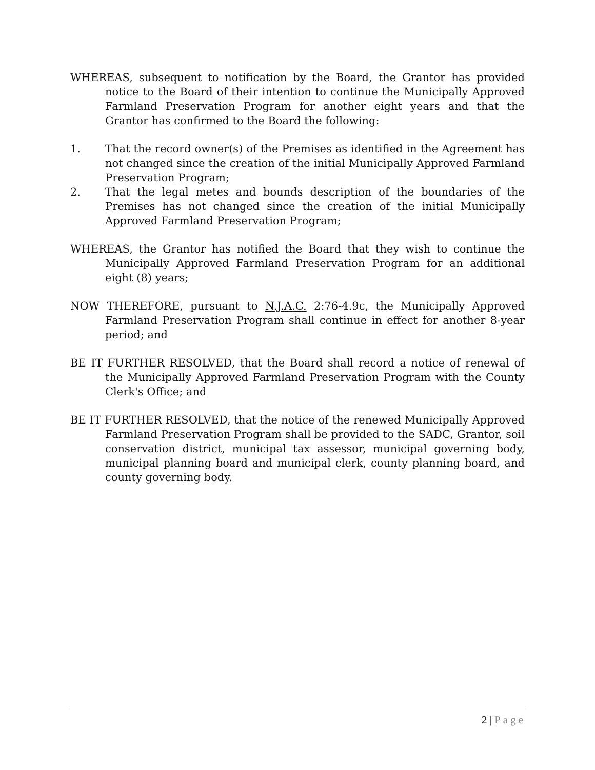WHEREAS, subsequent to notification by the Board, the Grantor has provided notice to the Board of their intention to continue the Municipally Approved Farmland Preservation Program for another eight years and that the Grantor has confirmed to the Board the following:
1. That the record owner(s) of the Premises as identified in the Agreement has not changed since the creation of the initial Municipally Approved Farmland Preservation Program;
2. That the legal metes and bounds description of the boundaries of the Premises has not changed since the creation of the initial Municipally Approved Farmland Preservation Program;
WHEREAS, the Grantor has notified the Board that they wish to continue the Municipally Approved Farmland Preservation Program for an additional eight (8) years;
NOW THEREFORE, pursuant to N.J.A.C. 2:76-4.9c, the Municipally Approved Farmland Preservation Program shall continue in effect for another 8-year period; and
BE IT FURTHER RESOLVED, that the Board shall record a notice of renewal of the Municipally Approved Farmland Preservation Program with the County Clerk's Office; and
BE IT FURTHER RESOLVED, that the notice of the renewed Municipally Approved Farmland Preservation Program shall be provided to the SADC, Grantor, soil conservation district, municipal tax assessor, municipal governing body, municipal planning board and municipal clerk, county planning board, and county governing body.
2 | Page